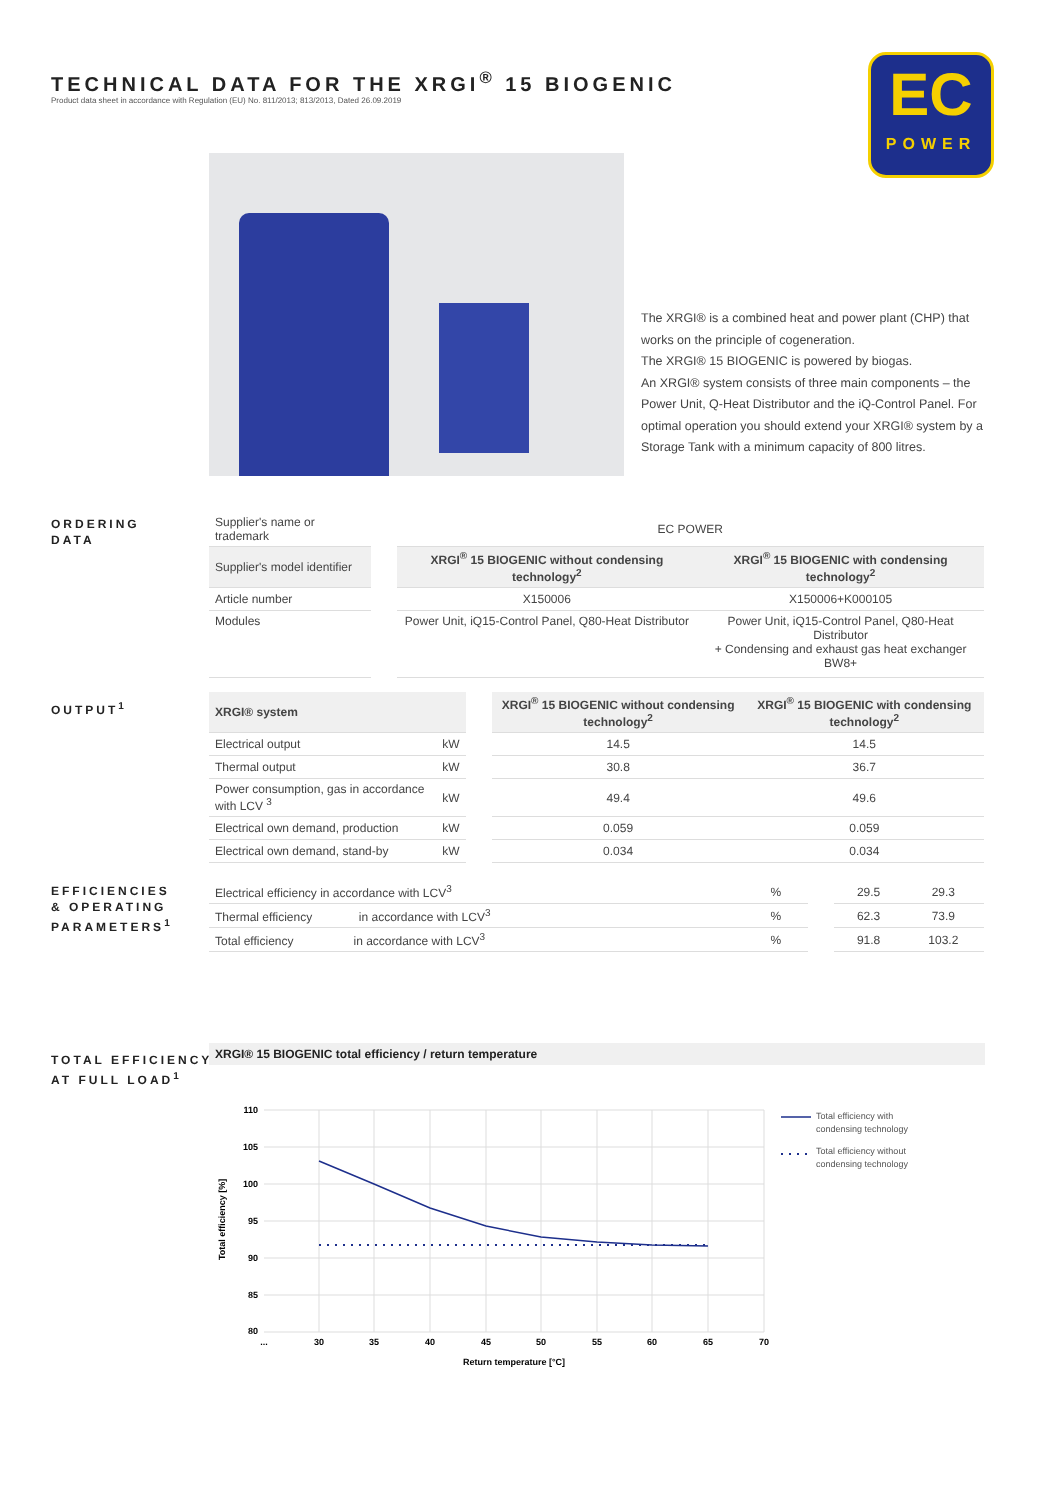TECHNICAL DATA FOR THE XRGI<sup>®</sup> 15 BIOGENIC
Product data sheet in accordance with Regulation (EU) No. 811/2013; 813/2013, Dated 26.09.2019
EC
POWER
The XRGI® is a combined heat and power plant (CHP) that works on the principle of cogeneration.
The XRGI® 15 BIOGENIC is powered by biogas.
An XRGI® system consists of three main components – the Power Unit, Q-Heat Distributor and the iQ-Control Panel. For optimal operation you should extend your XRGI® system by a Storage Tank with a minimum capacity of 800 litres.
ORDERING
DATA
| Supplier's name or trademark | | EC POWER | |
| Supplier's model identifier | | XRGI<sup>®</sup> 15 BIOGENIC without condensing technology<sup>2</sup> | XRGI<sup>®</sup> 15 BIOGENIC with condensing technology<sup>2</sup> |
| Article number | | X150006 | X150006+K000105 |
| Modules | | Power Unit, iQ15-Control Panel, Q80-Heat Distributor | Power Unit, iQ15-Control Panel, Q80-Heat Distributor + Condensing and exhaust gas heat exchanger BW8+ |
OUTPUT<sup>1</sup>
| XRGI® system | | | XRGI<sup>®</sup> 15 BIOGENIC without condensing technology<sup>2</sup> | XRGI<sup>®</sup> 15 BIOGENIC with condensing technology<sup>2</sup> |
| Electrical output | kW | | 14.5 | 14.5 |
| Thermal output | kW | | 30.8 | 36.7 |
| Power consumption, gas in accordance with LCV <sup>3</sup> | kW | | 49.4 | 49.6 |
| Electrical own demand, production | kW | | 0.059 | 0.059 |
| Electrical own demand, stand-by | kW | | 0.034 | 0.034 |
EFFICIENCIES
& OPERATING
PARAMETERS<sup>1</sup>
| Electrical efficiency in accordance with LCV<sup>3</sup> | % | | 29.5 | 29.3 |
| Thermal efficiency in accordance with LCV<sup>3</sup> | % | | 62.3 | 73.9 |
| Total efficiency in accordance with LCV<sup>3</sup> | % | | 91.8 | 103.2 |
TOTAL EFFICIENCY
AT FULL LOAD<sup>1</sup>
XRGI® 15 BIOGENIC total efficiency / return temperature
110
105
100
95
90
85
80
...
30
35
40
45
50
55
60
65
70
Return temperature [°C]
Total efficiency [%]
Total efficiency with
condensing technology
Total efficiency without
condensing technology